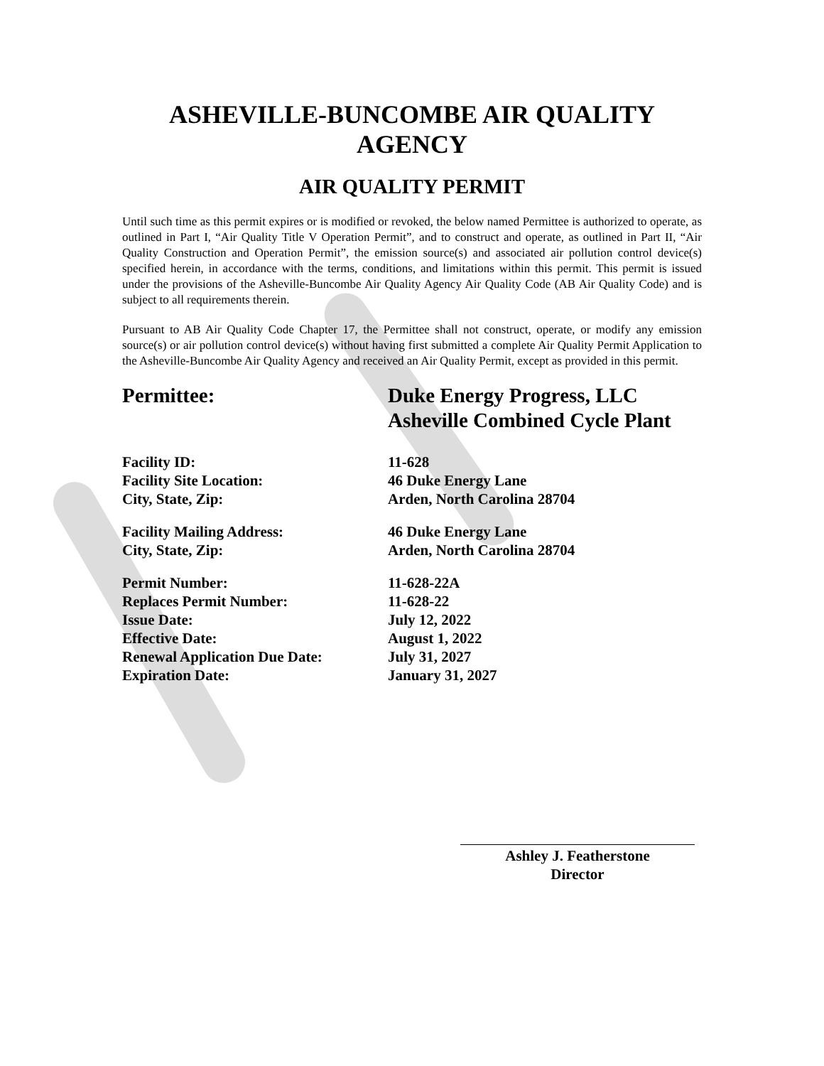ASHEVILLE-BUNCOMBE AIR QUALITY AGENCY
AIR QUALITY PERMIT
Until such time as this permit expires or is modified or revoked, the below named Permittee is authorized to operate, as outlined in Part I, “Air Quality Title V Operation Permit”, and to construct and operate, as outlined in Part II, “Air Quality Construction and Operation Permit”, the emission source(s) and associated air pollution control device(s) specified herein, in accordance with the terms, conditions, and limitations within this permit. This permit is issued under the provisions of the Asheville-Buncombe Air Quality Agency Air Quality Code (AB Air Quality Code) and is subject to all requirements therein.
Pursuant to AB Air Quality Code Chapter 17, the Permittee shall not construct, operate, or modify any emission source(s) or air pollution control device(s) without having first submitted a complete Air Quality Permit Application to the Asheville-Buncombe Air Quality Agency and received an Air Quality Permit, except as provided in this permit.
Permittee: Duke Energy Progress, LLC
Asheville Combined Cycle Plant
| Facility ID: | 11-628 |
| Facility Site Location: | 46 Duke Energy Lane |
| City, State, Zip: | Arden, North Carolina 28704 |
| Facility Mailing Address: | 46 Duke Energy Lane |
| City, State, Zip: | Arden, North Carolina 28704 |
| Permit Number: | 11-628-22A |
| Replaces Permit Number: | 11-628-22 |
| Issue Date: | July 12, 2022 |
| Effective Date: | August 1, 2022 |
| Renewal Application Due Date: | July 31, 2027 |
| Expiration Date: | January 31, 2027 |
Ashley J. Featherstone
Director